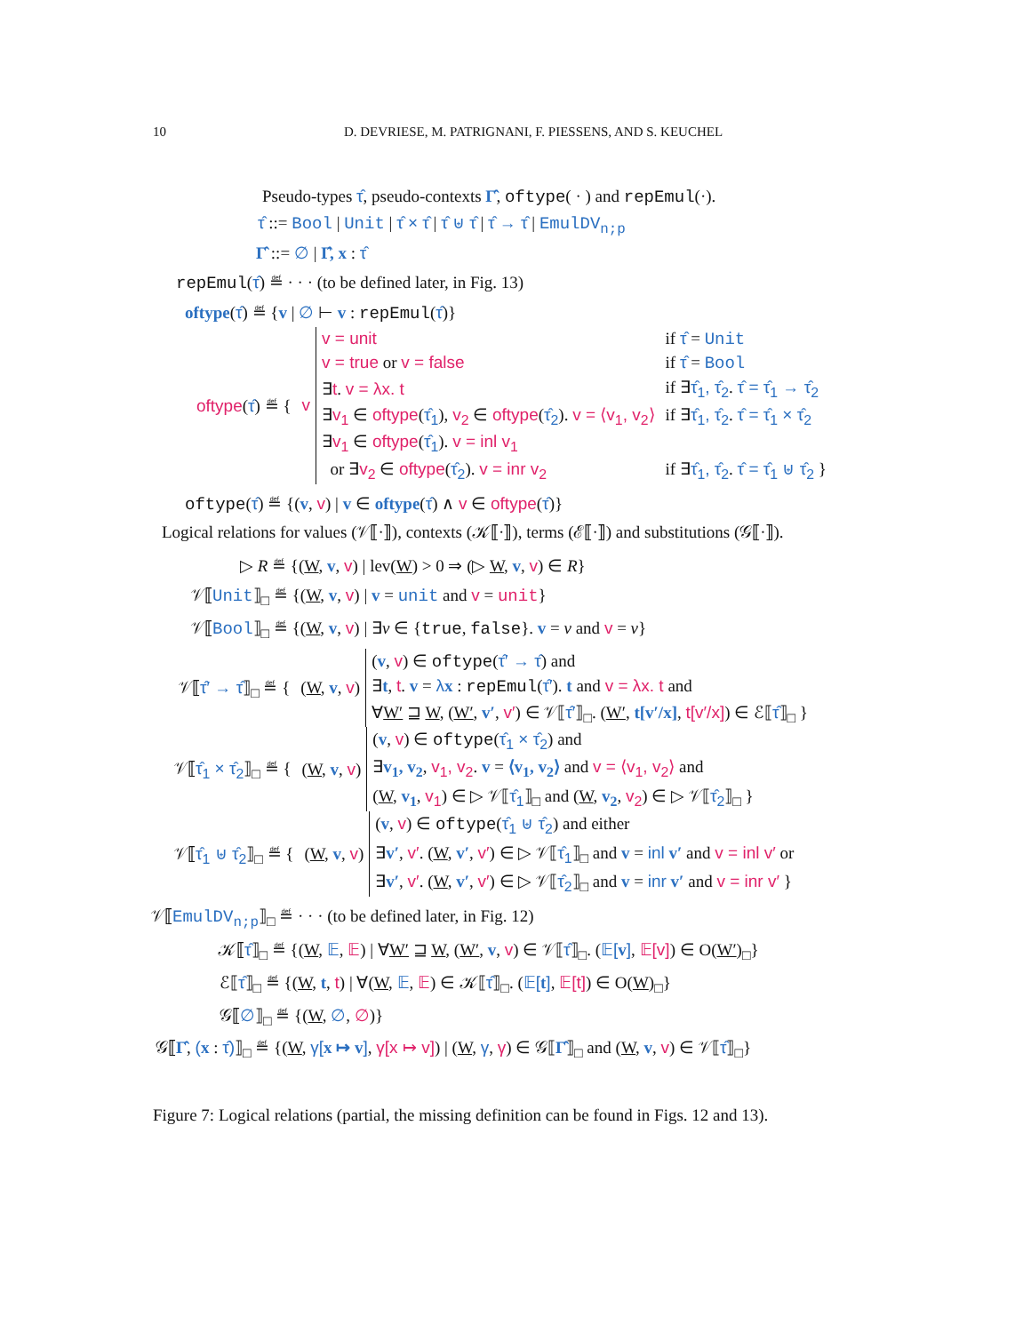10
D. DEVRIESE, M. PATRIGNANI, F. PIESSENS, AND S. KEUCHEL
Pseudo-types τ̂, pseudo-contexts Γ̂, oftype( · ) and repEmul(·).
τ̂ ::= Bool | Unit | τ̂ × τ̂ | τ̂ ⊎ τ̂ | τ̂ → τ̂ | EmulDV<sub>n;p</sub>
Γ̂ ::= ∅ | Γ̂, x : τ̂
repEmul(τ̂) ≝ · · · (to be defined later, in Fig. 13)
oftype(τ̂) ≝ {v | ∅ ⊢ v : repEmul(τ̂)}
| oftype ( τ̂ ) ≝ { | v | v = unit | if τ̂ = Unit |
| | | v = true or v = false | if τ̂ = Bool |
| | | ∃ t . v = λx. t | if ∃ τ̂<sub>1</sub>, τ̂<sub>2</sub> . τ̂ = τ̂<sub>1</sub> → τ̂<sub>2</sub> |
| | | ∃ v<sub>1</sub> ∈ oftype ( τ̂<sub>1</sub> ), v<sub>2</sub> ∈ oftype ( τ̂<sub>2</sub> ). v = ⟨v<sub>1</sub>, v<sub>2</sub>⟩ | if ∃ τ̂<sub>1</sub>, τ̂<sub>2</sub> . τ̂ = τ̂<sub>1</sub> × τ̂<sub>2</sub> |
| | | ∃ v<sub>1</sub> ∈ oftype ( τ̂<sub>1</sub> ). v = inl v<sub>1</sub> | |
| | | or ∃ v<sub>2</sub> ∈ oftype ( τ̂<sub>2</sub> ). v = inr v<sub>2</sub> | if ∃ τ̂<sub>1</sub>, τ̂<sub>2</sub> . τ̂ = τ̂<sub>1</sub> ⊎ τ̂<sub>2</sub> } |
oftype(τ̂) ≝ {(v, v) | v ∈ oftype(τ̂) ∧ v ∈ oftype(τ̂)}
Logical relations for values (𝒱⟦·⟧), contexts (𝒦⟦·⟧), terms (ℰ⟦·⟧) and substitutions (𝒢⟦·⟧).
▷ R ≝ {(W, v, v) | lev(W) > 0 ⇒ (▷ W, v, v) ∈ R}
𝒱⟦Unit⟧<sub>□</sub> ≝ {(W, v, v) | v = unit and v = unit}
𝒱⟦Bool⟧<sub>□</sub> ≝ {(W, v, v) | ∃v ∈ {true, false}. v = v and v = v}
| 𝒱⟦ τ̂′ → τ̂ ⟧<sub>□</sub> ≝ { | ( W , v , v ) | ( v , v ) ∈ oftype ( τ̂′ → τ̂ ) and |
| | | ∃ t , t . v = λ x : repEmul ( τ̂′ ). t and v = λx. t and |
| | | ∀ W′ ⊒ W , ( W′ , v′ , v′ ) ∈ 𝒱⟦ τ̂′ ⟧<sub>□</sub>. ( W′ , t[v′/x] , t[v′/x] ) ∈ ℰ⟦ τ̂ ⟧<sub>□</sub> } |
| 𝒱⟦ τ̂<sub>1</sub> × τ̂<sub>2</sub> ⟧<sub>□</sub> ≝ { | ( W , v , v ) | ( v , v ) ∈ oftype ( τ̂<sub>1</sub> × τ̂<sub>2</sub> ) and |
| | | ∃ v<sub>1</sub>, v<sub>2</sub> , v<sub>1</sub>, v<sub>2</sub> . v = ⟨v<sub>1</sub>, v<sub>2</sub>⟩ and v = ⟨v<sub>1</sub>, v<sub>2</sub>⟩ and |
| | | ( W , v<sub>1</sub> , v<sub>1</sub> ) ∈ ▷ 𝒱⟦ τ̂<sub>1</sub> ⟧<sub>□</sub> and ( W , v<sub>2</sub> , v<sub>2</sub> ) ∈ ▷ 𝒱⟦ τ̂<sub>2</sub> ⟧<sub>□</sub> } |
| 𝒱⟦ τ̂<sub>1</sub> ⊎ τ̂<sub>2</sub> ⟧<sub>□</sub> ≝ { | ( W , v , v ) | ( v , v ) ∈ oftype ( τ̂<sub>1</sub> ⊎ τ̂<sub>2</sub> ) and either |
| | | ∃ v′ , v′ . ( W , v′ , v′ ) ∈ ▷ 𝒱⟦ τ̂<sub>1</sub> ⟧<sub>□</sub> and v = inl v′ and v = inl v′ or |
| | | ∃ v′ , v′ . ( W , v′ , v′ ) ∈ ▷ 𝒱⟦ τ̂<sub>2</sub> ⟧<sub>□</sub> and v = inr v′ and v = inr v′ } |
𝒱⟦EmulDV<sub>n;p</sub>⟧<sub>□</sub> ≝ · · · (to be defined later, in Fig. 12)
𝒦⟦τ̂⟧<sub>□</sub> ≝ {(W, 𝔼, 𝔼) | ∀W′ ⊒ W, (W′, v, v) ∈ 𝒱⟦τ̂⟧<sub>□</sub>. (𝔼[v], 𝔼[v]) ∈ O(W′)<sub>□</sub>}
ℰ⟦τ̂⟧<sub>□</sub> ≝ {(W, t, t) | ∀(W, 𝔼, 𝔼) ∈ 𝒦⟦τ̂⟧<sub>□</sub>. (𝔼[t], 𝔼[t]) ∈ O(W)<sub>□</sub>}
𝒢⟦∅⟧<sub>□</sub> ≝ {(W, ∅, ∅)}
𝒢⟦Γ̂, (x : τ̂)⟧<sub>□</sub> ≝ {(W, γ[x ↦ v], γ[x ↦ v]) | (W, γ, γ) ∈ 𝒢⟦Γ̂⟧<sub>□</sub> and (W, v, v) ∈ 𝒱⟦τ̂⟧<sub>□</sub>}
Figure 7: Logical relations (partial, the missing definition can be found in Figs. 12 and 13).